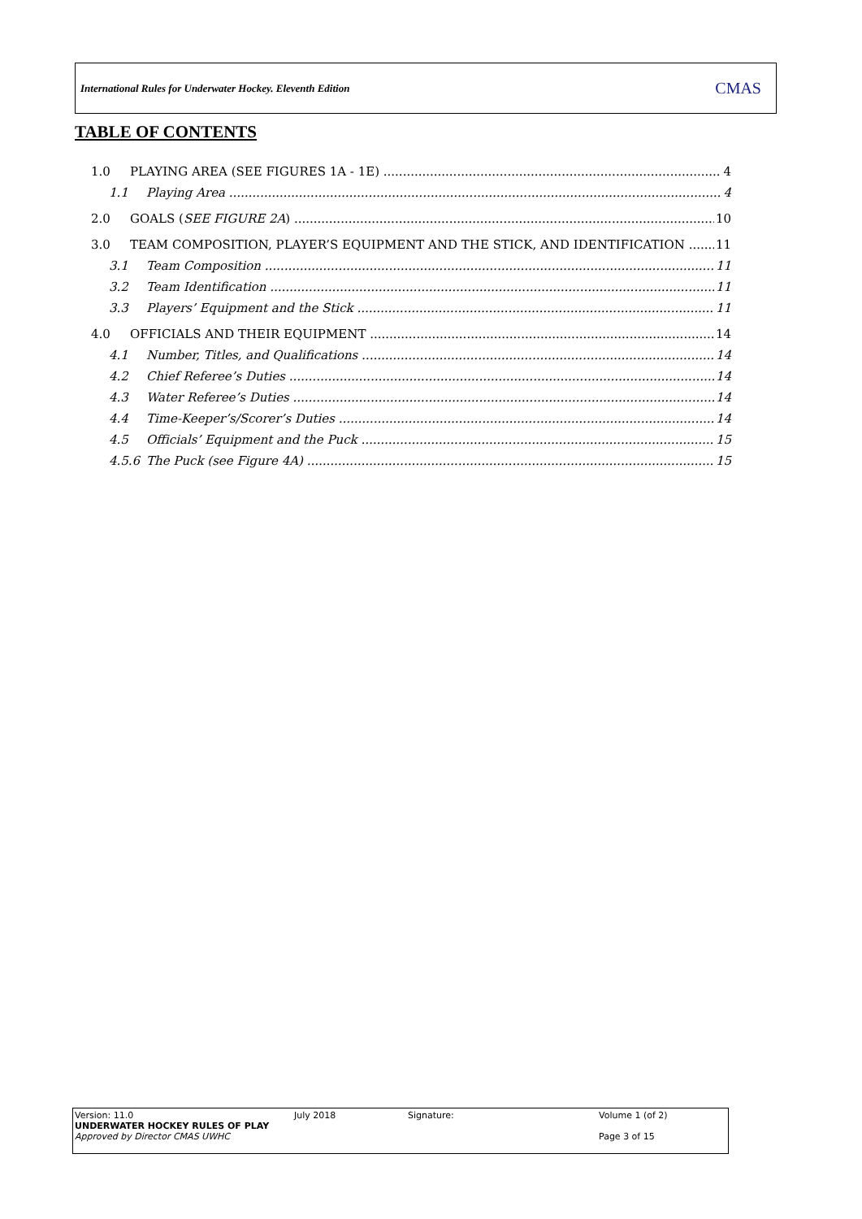International Rules for Underwater Hockey. Eleventh Edition CMAS
TABLE OF CONTENTS
1.0 PLAYING AREA (SEE FIGURES 1A - 1E) 4
1.1 Playing Area 4
2.0 GOALS (SEE FIGURE 2A) 10
3.0 TEAM COMPOSITION, PLAYER’S EQUIPMENT AND THE STICK, AND IDENTIFICATION 11
3.1 Team Composition 11
3.2 Team Identification 11
3.3 Players’ Equipment and the Stick 11
4.0 OFFICIALS AND THEIR EQUIPMENT 14
4.1 Number, Titles, and Qualifications 14
4.2 Chief Referee’s Duties 14
4.3 Water Referee’s Duties 14
4.4 Time-Keeper’s/Scorer’s Duties 14
4.5 Officials’ Equipment and the Puck 15
4.5.6 The Puck (see Figure 4A) 15
Version: 11.0
UNDERWATER HOCKEY RULES OF PLAY
Approved by Director CMAS UWHC
July 2018
Signature:
Volume 1 (of 2)
Page 3 of 15